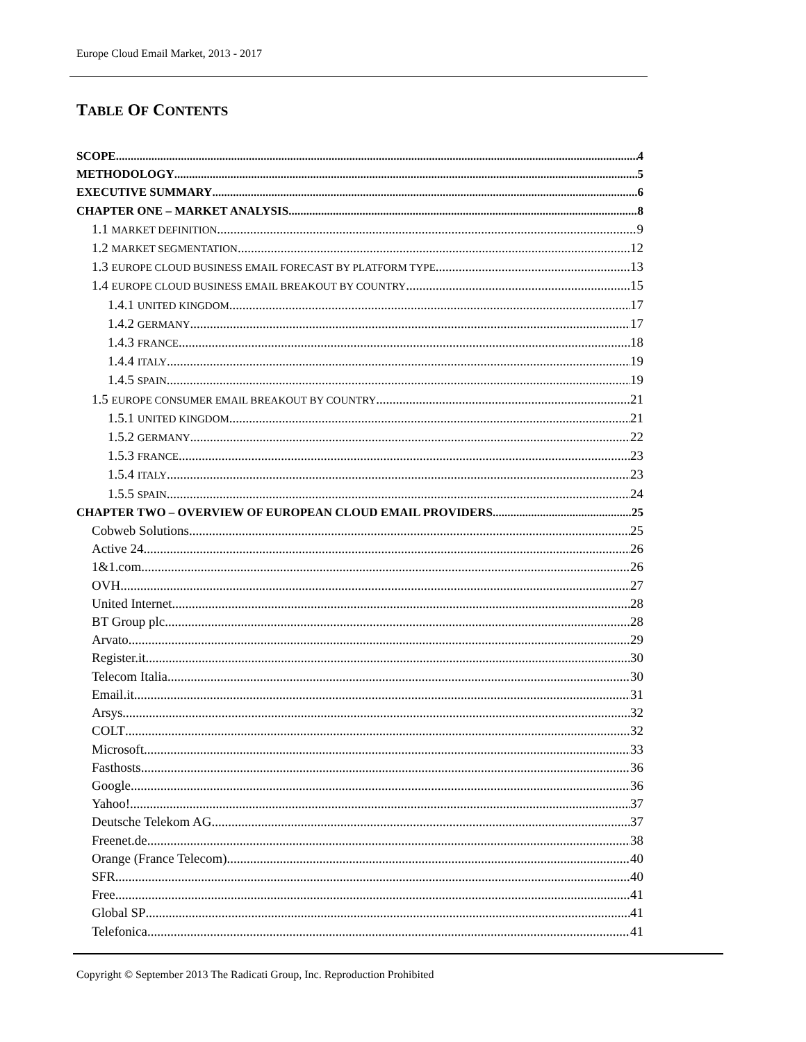Europe Cloud Email Market, 2013 - 2017
TABLE OF CONTENTS
SCOPE 4
METHODOLOGY 5
EXECUTIVE SUMMARY 6
CHAPTER ONE – MARKET ANALYSIS 8
1.1 MARKET DEFINITION 9
1.2 MARKET SEGMENTATION 12
1.3 EUROPE CLOUD BUSINESS EMAIL FORECAST BY PLATFORM TYPE 13
1.4 EUROPE CLOUD BUSINESS EMAIL BREAKOUT BY COUNTRY 15
1.4.1 UNITED KINGDOM 17
1.4.2 GERMANY 17
1.4.3 FRANCE 18
1.4.4 ITALY 19
1.4.5 SPAIN 19
1.5 EUROPE CONSUMER EMAIL BREAKOUT BY COUNTRY 21
1.5.1 UNITED KINGDOM 21
1.5.2 GERMANY 22
1.5.3 FRANCE 23
1.5.4 ITALY 23
1.5.5 SPAIN 24
CHAPTER TWO – OVERVIEW OF EUROPEAN CLOUD EMAIL PROVIDERS 25
Cobweb Solutions 25
Active 24 26
1&1.com 26
OVH 27
United Internet 28
BT Group plc. 28
Arvato 29
Register.it 30
Telecom Italia 30
Email.it 31
Arsys 32
COLT 32
Microsoft 33
Fasthosts 36
Google 36
Yahoo! 37
Deutsche Telekom AG 37
Freenet.de 38
Orange (France Telecom) 40
SFR 40
Free 41
Global SP 41
Telefonica 41
Copyright © September 2013 The Radicati Group, Inc. Reproduction Prohibited